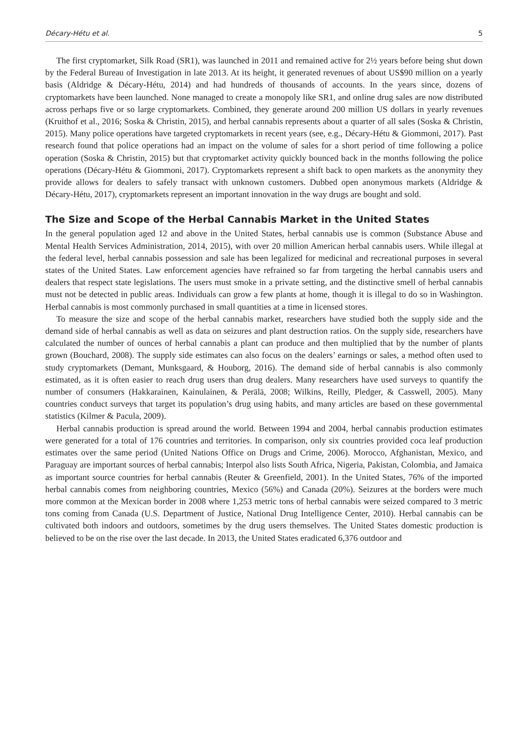Décary-Hétu et al. 5
The first cryptomarket, Silk Road (SR1), was launched in 2011 and remained active for 2½ years before being shut down by the Federal Bureau of Investigation in late 2013. At its height, it generated revenues of about US$90 million on a yearly basis (Aldridge & Décary-Hétu, 2014) and had hundreds of thousands of accounts. In the years since, dozens of cryptomarkets have been launched. None managed to create a monopoly like SR1, and online drug sales are now distributed across perhaps five or so large cryptomarkets. Combined, they generate around 200 million US dollars in yearly revenues (Kruithof et al., 2016; Soska & Christin, 2015), and herbal cannabis represents about a quarter of all sales (Soska & Christin, 2015). Many police operations have targeted cryptomarkets in recent years (see, e.g., Décary-Hétu & Giommoni, 2017). Past research found that police operations had an impact on the volume of sales for a short period of time following a police operation (Soska & Christin, 2015) but that cryptomarket activity quickly bounced back in the months following the police operations (Décary-Hétu & Giommoni, 2017). Cryptomarkets represent a shift back to open markets as the anonymity they provide allows for dealers to safely transact with unknown customers. Dubbed open anonymous markets (Aldridge & Décary-Hétu, 2017), cryptomarkets represent an important innovation in the way drugs are bought and sold.
The Size and Scope of the Herbal Cannabis Market in the United States
In the general population aged 12 and above in the United States, herbal cannabis use is common (Substance Abuse and Mental Health Services Administration, 2014, 2015), with over 20 million American herbal cannabis users. While illegal at the federal level, herbal cannabis possession and sale has been legalized for medicinal and recreational purposes in several states of the United States. Law enforcement agencies have refrained so far from targeting the herbal cannabis users and dealers that respect state legislations. The users must smoke in a private setting, and the distinctive smell of herbal cannabis must not be detected in public areas. Individuals can grow a few plants at home, though it is illegal to do so in Washington. Herbal cannabis is most commonly purchased in small quantities at a time in licensed stores.
To measure the size and scope of the herbal cannabis market, researchers have studied both the supply side and the demand side of herbal cannabis as well as data on seizures and plant destruction ratios. On the supply side, researchers have calculated the number of ounces of herbal cannabis a plant can produce and then multiplied that by the number of plants grown (Bouchard, 2008). The supply side estimates can also focus on the dealers’ earnings or sales, a method often used to study cryptomarkets (Demant, Munksgaard, & Houborg, 2016). The demand side of herbal cannabis is also commonly estimated, as it is often easier to reach drug users than drug dealers. Many researchers have used surveys to quantify the number of consumers (Hakkarainen, Kainulainen, & Perälä, 2008; Wilkins, Reilly, Pledger, & Casswell, 2005). Many countries conduct surveys that target its population’s drug using habits, and many articles are based on these governmental statistics (Kilmer & Pacula, 2009).
Herbal cannabis production is spread around the world. Between 1994 and 2004, herbal cannabis production estimates were generated for a total of 176 countries and territories. In comparison, only six countries provided coca leaf production estimates over the same period (United Nations Office on Drugs and Crime, 2006). Morocco, Afghanistan, Mexico, and Paraguay are important sources of herbal cannabis; Interpol also lists South Africa, Nigeria, Pakistan, Colombia, and Jamaica as important source countries for herbal cannabis (Reuter & Greenfield, 2001). In the United States, 76% of the imported herbal cannabis comes from neighboring countries, Mexico (56%) and Canada (20%). Seizures at the borders were much more common at the Mexican border in 2008 where 1,253 metric tons of herbal cannabis were seized compared to 3 metric tons coming from Canada (U.S. Department of Justice, National Drug Intelligence Center, 2010). Herbal cannabis can be cultivated both indoors and outdoors, sometimes by the drug users themselves. The United States domestic production is believed to be on the rise over the last decade. In 2013, the United States eradicated 6,376 outdoor and